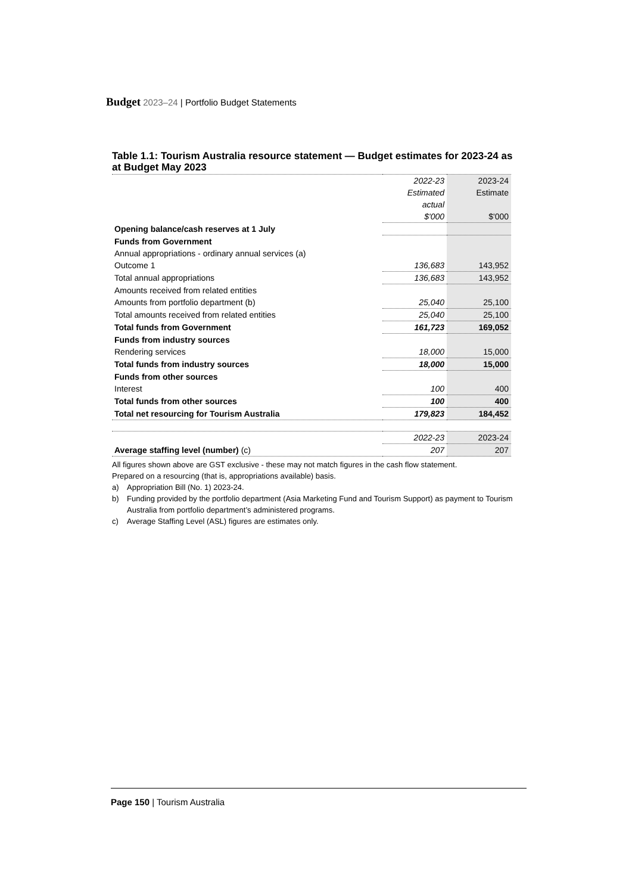Budget 2023–24 | Portfolio Budget Statements
Table 1.1: Tourism Australia resource statement — Budget estimates for 2023-24 as at Budget May 2023
| | 2022-23 | 2023-24 |
| | Estimated | Estimate |
| | actual | |
| | $'000 | $'000 |
| Opening balance/cash reserves at 1 July | | |
| Funds from Government | | |
| Annual appropriations - ordinary annual services (a) | | |
| Outcome 1 | 136,683 | 143,952 |
| Total annual appropriations | 136,683 | 143,952 |
| Amounts received from related entities | | |
| Amounts from portfolio department (b) | 25,040 | 25,100 |
| Total amounts received from related entities | 25,040 | 25,100 |
| Total funds from Government | 161,723 | 169,052 |
| Funds from industry sources | | |
| Rendering services | 18,000 | 15,000 |
| Total funds from industry sources | 18,000 | 15,000 |
| Funds from other sources | | |
| Interest | 100 | 400 |
| Total funds from other sources | 100 | 400 |
| Total net resourcing for Tourism Australia | 179,823 | 184,452 |
| | 2022-23 | 2023-24 |
| Average staffing level (number) (c) | 207 | 207 |
All figures shown above are GST exclusive - these may not match figures in the cash flow statement.
Prepared on a resourcing (that is, appropriations available) basis.
a) Appropriation Bill (No. 1) 2023-24.
b) Funding provided by the portfolio department (Asia Marketing Fund and Tourism Support) as payment to Tourism Australia from portfolio department’s administered programs.
c) Average Staffing Level (ASL) figures are estimates only.
Page 150 | Tourism Australia